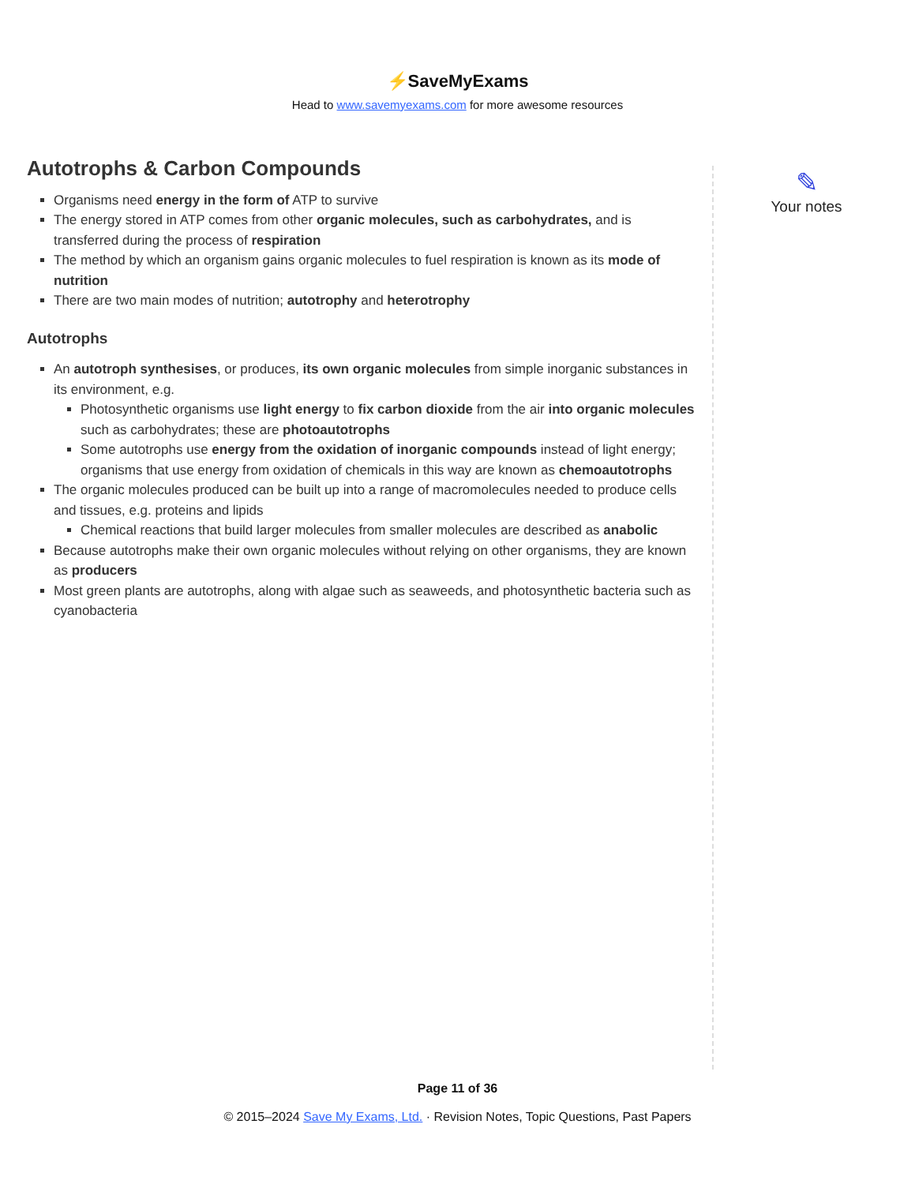⚡SaveMyExams
Head to www.savemyexams.com for more awesome resources
Autotrophs & Carbon Compounds
Organisms need energy in the form of ATP to survive
The energy stored in ATP comes from other organic molecules, such as carbohydrates, and is transferred during the process of respiration
The method by which an organism gains organic molecules to fuel respiration is known as its mode of nutrition
There are two main modes of nutrition; autotrophy and heterotrophy
Autotrophs
An autotroph synthesises, or produces, its own organic molecules from simple inorganic substances in its environment, e.g.
Photosynthetic organisms use light energy to fix carbon dioxide from the air into organic molecules such as carbohydrates; these are photoautotrophs
Some autotrophs use energy from the oxidation of inorganic compounds instead of light energy; organisms that use energy from oxidation of chemicals in this way are known as chemoautotrophs
The organic molecules produced can be built up into a range of macromolecules needed to produce cells and tissues, e.g. proteins and lipids
Chemical reactions that build larger molecules from smaller molecules are described as anabolic
Because autotrophs make their own organic molecules without relying on other organisms, they are known as producers
Most green plants are autotrophs, along with algae such as seaweeds, and photosynthetic bacteria such as cyanobacteria
✎
Your notes
Page 11 of 36
© 2015–2024 Save My Exams, Ltd. · Revision Notes, Topic Questions, Past Papers